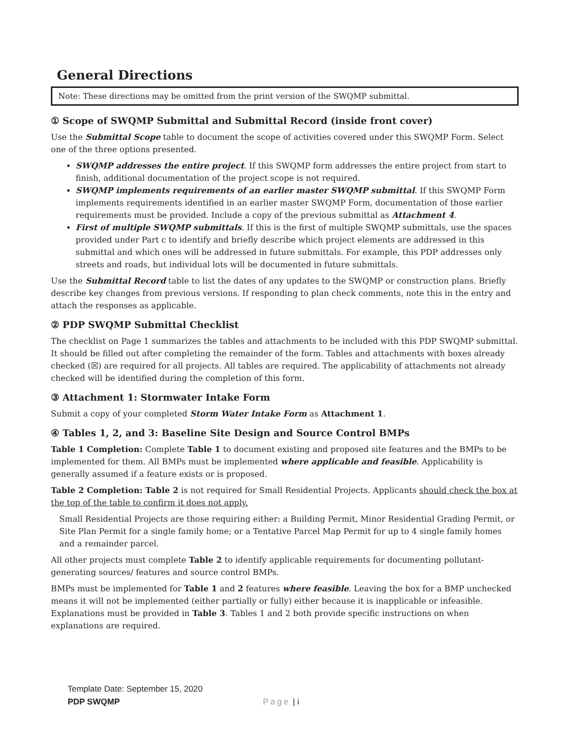General Directions
Note: These directions may be omitted from the print version of the SWQMP submittal.
① Scope of SWQMP Submittal and Submittal Record (inside front cover)
Use the Submittal Scope table to document the scope of activities covered under this SWQMP Form. Select one of the three options presented.
SWQMP addresses the entire project. If this SWQMP form addresses the entire project from start to finish, additional documentation of the project scope is not required.
SWQMP implements requirements of an earlier master SWQMP submittal. If this SWQMP Form implements requirements identified in an earlier master SWQMP Form, documentation of those earlier requirements must be provided. Include a copy of the previous submittal as Attachment 4.
First of multiple SWQMP submittals. If this is the first of multiple SWQMP submittals, use the spaces provided under Part c to identify and briefly describe which project elements are addressed in this submittal and which ones will be addressed in future submittals. For example, this PDP addresses only streets and roads, but individual lots will be documented in future submittals.
Use the Submittal Record table to list the dates of any updates to the SWQMP or construction plans. Briefly describe key changes from previous versions. If responding to plan check comments, note this in the entry and attach the responses as applicable.
② PDP SWQMP Submittal Checklist
The checklist on Page 1 summarizes the tables and attachments to be included with this PDP SWQMP submittal. It should be filled out after completing the remainder of the form. Tables and attachments with boxes already checked (☒) are required for all projects. All tables are required. The applicability of attachments not already checked will be identified during the completion of this form.
③ Attachment 1: Stormwater Intake Form
Submit a copy of your completed Storm Water Intake Form as Attachment 1.
④ Tables 1, 2, and 3: Baseline Site Design and Source Control BMPs
Table 1 Completion: Complete Table 1 to document existing and proposed site features and the BMPs to be implemented for them. All BMPs must be implemented where applicable and feasible. Applicability is generally assumed if a feature exists or is proposed.
Table 2 Completion: Table 2 is not required for Small Residential Projects. Applicants should check the box at the top of the table to confirm it does not apply.
Small Residential Projects are those requiring either: a Building Permit, Minor Residential Grading Permit, or Site Plan Permit for a single family home; or a Tentative Parcel Map Permit for up to 4 single family homes and a remainder parcel.
All other projects must complete Table 2 to identify applicable requirements for documenting pollutant-generating sources/ features and source control BMPs.
BMPs must be implemented for Table 1 and 2 features where feasible. Leaving the box for a BMP unchecked means it will not be implemented (either partially or fully) either because it is inapplicable or infeasible. Explanations must be provided in Table 3. Tables 1 and 2 both provide specific instructions on when explanations are required.
Template Date: September 15, 2020
PDP SWQMP Page | i